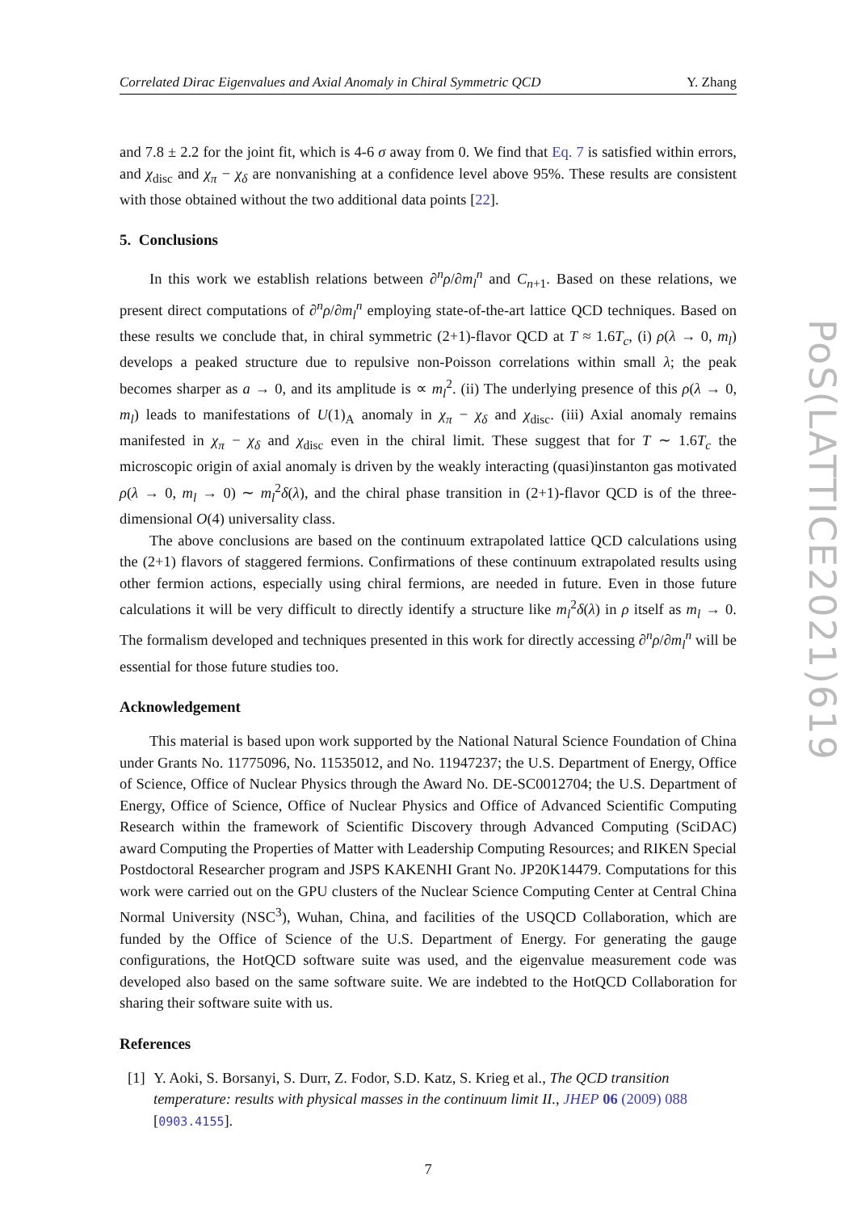Correlated Dirac Eigenvalues and Axial Anomaly in Chiral Symmetric QCD Y. Zhang
and 7.8 ± 2.2 for the joint fit, which is 4-6 σ away from 0. We find that Eq. 7 is satisfied within errors, and χ<sub>disc</sub> and χ<sub>π</sub> − χ<sub>δ</sub> are nonvanishing at a confidence level above 95%. These results are consistent with those obtained without the two additional data points [22].
5. Conclusions
In this work we establish relations between ∂<sup>n</sup>ρ/∂m<sub>l</sub><sup>n</sup> and C<sub>n+1</sub>. Based on these relations, we present direct computations of ∂<sup>n</sup>ρ/∂m<sub>l</sub><sup>n</sup> employing state-of-the-art lattice QCD techniques. Based on these results we conclude that, in chiral symmetric (2+1)-flavor QCD at T ≈ 1.6T<sub>c</sub>, (i) ρ(λ → 0, m<sub>l</sub>) develops a peaked structure due to repulsive non-Poisson correlations within small λ; the peak becomes sharper as a → 0, and its amplitude is ∝ m<sub>l</sub><sup>2</sup>. (ii) The underlying presence of this ρ(λ → 0, m<sub>l</sub>) leads to manifestations of U(1)<sub>A</sub> anomaly in χ<sub>π</sub> − χ<sub>δ</sub> and χ<sub>disc</sub>. (iii) Axial anomaly remains manifested in χ<sub>π</sub> − χ<sub>δ</sub> and χ<sub>disc</sub> even in the chiral limit. These suggest that for T ∼ 1.6T<sub>c</sub> the microscopic origin of axial anomaly is driven by the weakly interacting (quasi)instanton gas motivated ρ(λ → 0, m<sub>l</sub> → 0) ∼ m<sub>l</sub><sup>2</sup>δ(λ), and the chiral phase transition in (2+1)-flavor QCD is of the three-dimensional O(4) universality class.
The above conclusions are based on the continuum extrapolated lattice QCD calculations using the (2+1) flavors of staggered fermions. Confirmations of these continuum extrapolated results using other fermion actions, especially using chiral fermions, are needed in future. Even in those future calculations it will be very difficult to directly identify a structure like m<sub>l</sub><sup>2</sup>δ(λ) in ρ itself as m<sub>l</sub> → 0. The formalism developed and techniques presented in this work for directly accessing ∂<sup>n</sup>ρ/∂m<sub>l</sub><sup>n</sup> will be essential for those future studies too.
Acknowledgement
This material is based upon work supported by the National Natural Science Foundation of China under Grants No. 11775096, No. 11535012, and No. 11947237; the U.S. Department of Energy, Office of Science, Office of Nuclear Physics through the Award No. DE-SC0012704; the U.S. Department of Energy, Office of Science, Office of Nuclear Physics and Office of Advanced Scientific Computing Research within the framework of Scientific Discovery through Advanced Computing (SciDAC) award Computing the Properties of Matter with Leadership Computing Resources; and RIKEN Special Postdoctoral Researcher program and JSPS KAKENHI Grant No. JP20K14479. Computations for this work were carried out on the GPU clusters of the Nuclear Science Computing Center at Central China Normal University (NSC<sup>3</sup>), Wuhan, China, and facilities of the USQCD Collaboration, which are funded by the Office of Science of the U.S. Department of Energy. For generating the gauge configurations, the HotQCD software suite was used, and the eigenvalue measurement code was developed also based on the same software suite. We are indebted to the HotQCD Collaboration for sharing their software suite with us.
References
[1]
Y. Aoki, S. Borsanyi, S. Durr, Z. Fodor, S.D. Katz, S. Krieg et al., The QCD transition temperature: results with physical masses in the continuum limit II., JHEP 06 (2009) 088 [0903.4155].
7
PoS(LATTICE2021)619